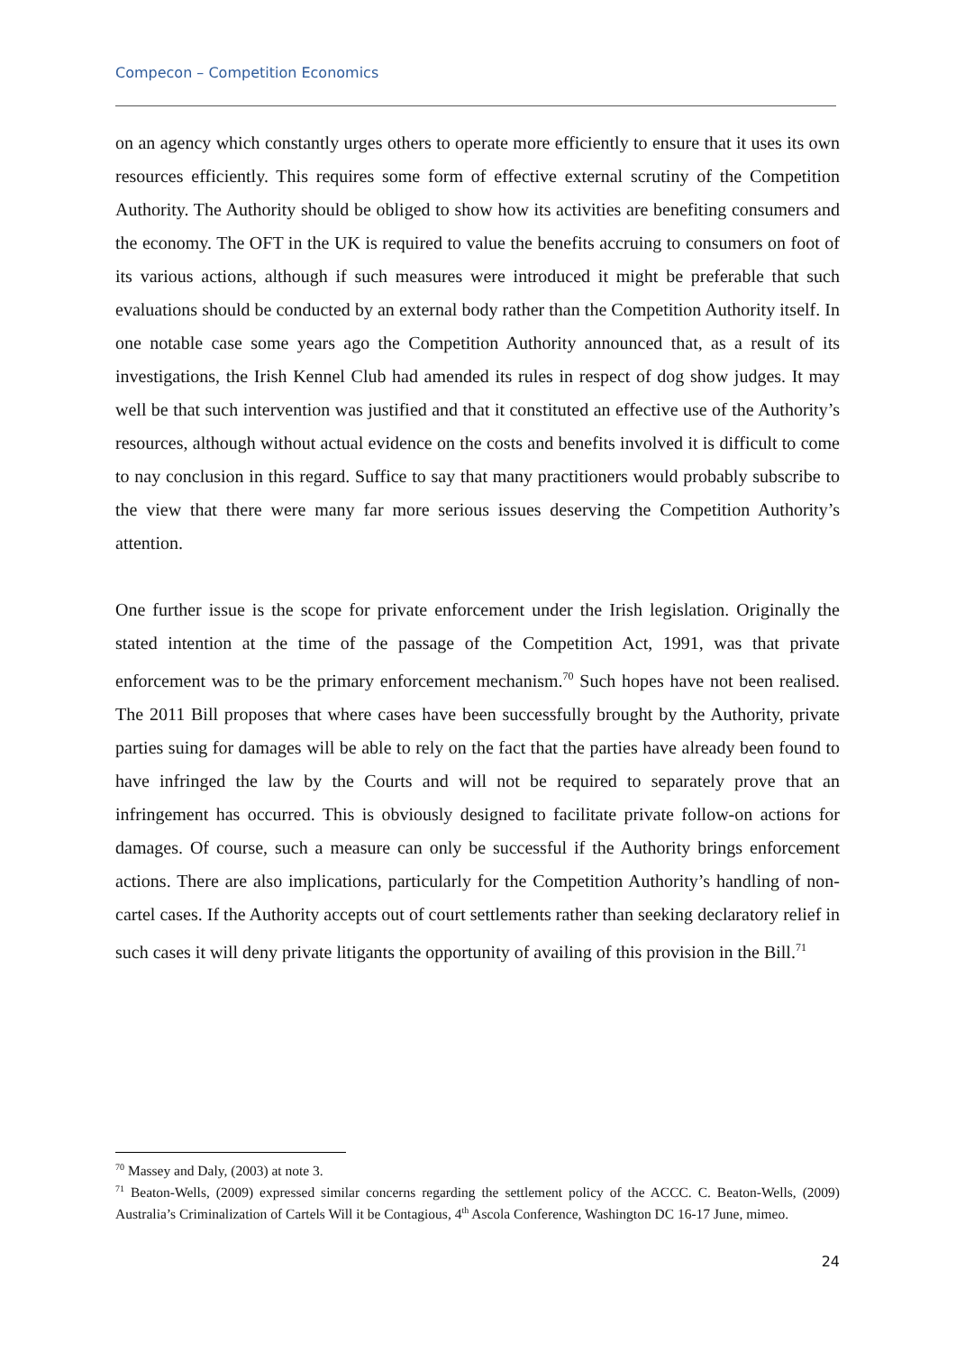Compecon – Competition Economics
on an agency which constantly urges others to operate more efficiently to ensure that it uses its own resources efficiently. This requires some form of effective external scrutiny of the Competition Authority. The Authority should be obliged to show how its activities are benefiting consumers and the economy. The OFT in the UK is required to value the benefits accruing to consumers on foot of its various actions, although if such measures were introduced it might be preferable that such evaluations should be conducted by an external body rather than the Competition Authority itself. In one notable case some years ago the Competition Authority announced that, as a result of its investigations, the Irish Kennel Club had amended its rules in respect of dog show judges. It may well be that such intervention was justified and that it constituted an effective use of the Authority’s resources, although without actual evidence on the costs and benefits involved it is difficult to come to nay conclusion in this regard. Suffice to say that many practitioners would probably subscribe to the view that there were many far more serious issues deserving the Competition Authority’s attention.
One further issue is the scope for private enforcement under the Irish legislation. Originally the stated intention at the time of the passage of the Competition Act, 1991, was that private enforcement was to be the primary enforcement mechanism.<sup>70</sup> Such hopes have not been realised. The 2011 Bill proposes that where cases have been successfully brought by the Authority, private parties suing for damages will be able to rely on the fact that the parties have already been found to have infringed the law by the Courts and will not be required to separately prove that an infringement has occurred. This is obviously designed to facilitate private follow-on actions for damages. Of course, such a measure can only be successful if the Authority brings enforcement actions. There are also implications, particularly for the Competition Authority’s handling of non-cartel cases. If the Authority accepts out of court settlements rather than seeking declaratory relief in such cases it will deny private litigants the opportunity of availing of this provision in the Bill.<sup>71</sup>
<sup>70</sup> Massey and Daly, (2003) at note 3.
<sup>71</sup> Beaton-Wells, (2009) expressed similar concerns regarding the settlement policy of the ACCC. C. Beaton-Wells, (2009) Australia’s Criminalization of Cartels Will it be Contagious, 4<sup>th</sup> Ascola Conference, Washington DC 16-17 June, mimeo.
24